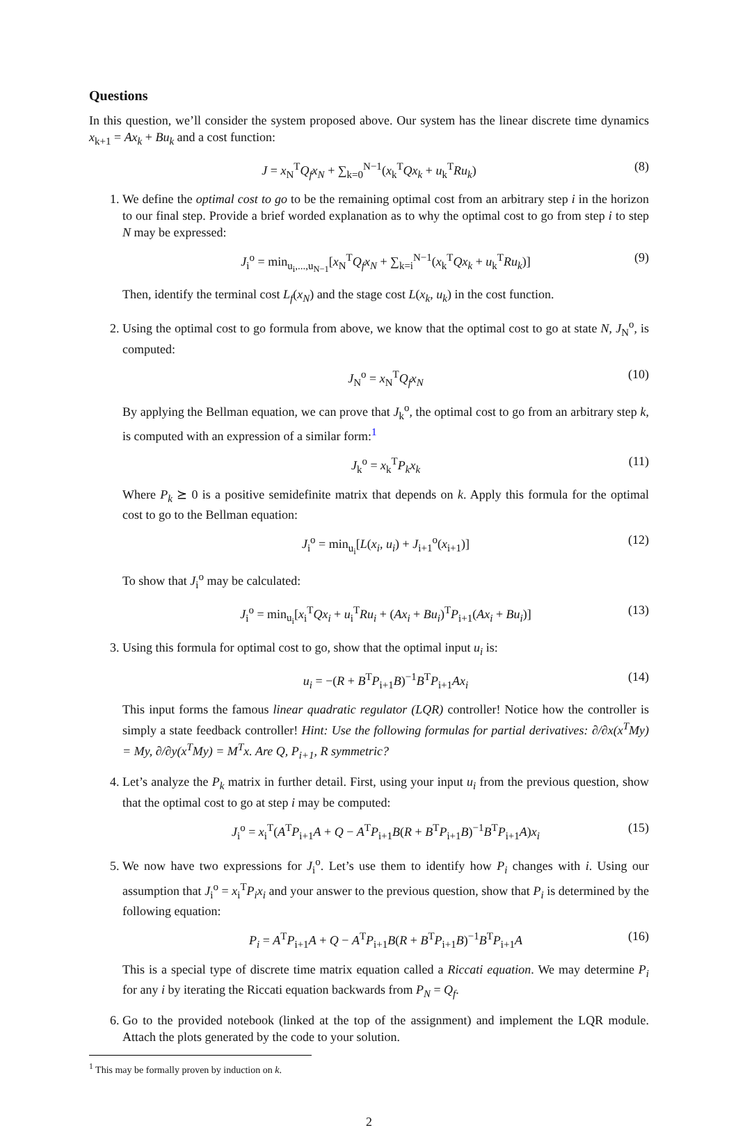Questions
In this question, we’ll consider the system proposed above. Our system has the linear discrete time dynamics x<sub>k+1</sub> = Ax<sub>k</sub> + Bu<sub>k</sub> and a cost function:
J = x<sub>N</sub><sup>T</sup>Q<sub>f</sub>x<sub>N</sub> + ∑<sub>k=0</sub><sup>N−1</sup>(x<sub>k</sub><sup>T</sup>Qx<sub>k</sub> + u<sub>k</sub><sup>T</sup>Ru<sub>k</sub>) (8)
1. We define the optimal cost to go to be the remaining optimal cost from an arbitrary step i in the horizon to our final step. Provide a brief worded explanation as to why the optimal cost to go from step i to step N may be expressed:
J<sub>i</sub><sup>o</sup> = min<sub>u<sub>i</sub>,...,u<sub>N−1</sub></sub>[x<sub>N</sub><sup>T</sup>Q<sub>f</sub>x<sub>N</sub> + ∑<sub>k=i</sub><sup>N−1</sup>(x<sub>k</sub><sup>T</sup>Qx<sub>k</sub> + u<sub>k</sub><sup>T</sup>Ru<sub>k</sub>)] (9)
Then, identify the terminal cost L<sub>f</sub>(x<sub>N</sub>) and the stage cost L(x<sub>k</sub>, u<sub>k</sub>) in the cost function.
2. Using the optimal cost to go formula from above, we know that the optimal cost to go at state N, J<sub>N</sub><sup>o</sup>, is computed:
J<sub>N</sub><sup>o</sup> = x<sub>N</sub><sup>T</sup>Q<sub>f</sub>x<sub>N</sub> (10)
By applying the Bellman equation, we can prove that J<sub>k</sub><sup>o</sup>, the optimal cost to go from an arbitrary step k, is computed with an expression of a similar form:<sup>1</sup>
J<sub>k</sub><sup>o</sup> = x<sub>k</sub><sup>T</sup>P<sub>k</sub>x<sub>k</sub> (11)
Where P<sub>k</sub> ⪰ 0 is a positive semidefinite matrix that depends on k. Apply this formula for the optimal cost to go to the Bellman equation:
J<sub>i</sub><sup>o</sup> = min<sub>u<sub>i</sub></sub>[L(x<sub>i</sub>, u<sub>i</sub>) + J<sub>i+1</sub><sup>o</sup>(x<sub>i+1</sub>)] (12)
To show that J<sub>i</sub><sup>o</sup> may be calculated:
J<sub>i</sub><sup>o</sup> = min<sub>u<sub>i</sub></sub>[x<sub>i</sub><sup>T</sup>Qx<sub>i</sub> + u<sub>i</sub><sup>T</sup>Ru<sub>i</sub> + (Ax<sub>i</sub> + Bu<sub>i</sub>)<sup>T</sup>P<sub>i+1</sub>(Ax<sub>i</sub> + Bu<sub>i</sub>)] (13)
3. Using this formula for optimal cost to go, show that the optimal input u<sub>i</sub> is:
u<sub>i</sub> = −(R + B<sup>T</sup>P<sub>i+1</sub>B)<sup>−1</sup>B<sup>T</sup>P<sub>i+1</sub>Ax<sub>i</sub> (14)
This input forms the famous linear quadratic regulator (LQR) controller! Notice how the controller is simply a state feedback controller! Hint: Use the following formulas for partial derivatives: ∂/∂x(x<sup>T</sup>My) = My, ∂/∂y(x<sup>T</sup>My) = M<sup>T</sup>x. Are Q, P<sub>i+1</sub>, R symmetric?
4. Let’s analyze the P<sub>k</sub> matrix in further detail. First, using your input u<sub>i</sub> from the previous question, show that the optimal cost to go at step i may be computed:
J<sub>i</sub><sup>o</sup> = x<sub>i</sub><sup>T</sup>(A<sup>T</sup>P<sub>i+1</sub>A + Q − A<sup>T</sup>P<sub>i+1</sub>B(R + B<sup>T</sup>P<sub>i+1</sub>B)<sup>−1</sup>B<sup>T</sup>P<sub>i+1</sub>A)x<sub>i</sub> (15)
5. We now have two expressions for J<sub>i</sub><sup>o</sup>. Let’s use them to identify how P<sub>i</sub> changes with i. Using our assumption that J<sub>i</sub><sup>o</sup> = x<sub>i</sub><sup>T</sup>P<sub>i</sub>x<sub>i</sub> and your answer to the previous question, show that P<sub>i</sub> is determined by the following equation:
P<sub>i</sub> = A<sup>T</sup>P<sub>i+1</sub>A + Q − A<sup>T</sup>P<sub>i+1</sub>B(R + B<sup>T</sup>P<sub>i+1</sub>B)<sup>−1</sup>B<sup>T</sup>P<sub>i+1</sub>A (16)
This is a special type of discrete time matrix equation called a Riccati equation. We may determine P<sub>i</sub> for any i by iterating the Riccati equation backwards from P<sub>N</sub> = Q<sub>f</sub>.
6. Go to the provided notebook (linked at the top of the assignment) and implement the LQR module. Attach the plots generated by the code to your solution.
<sup>1</sup> This may be formally proven by induction on k.
2